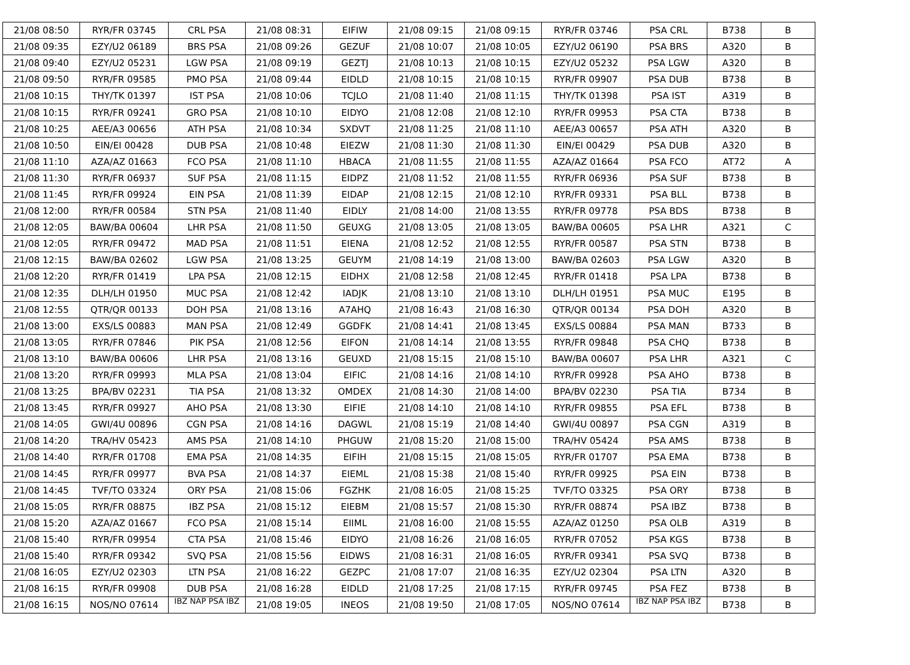| 21/08 08:50 | RYR/FR 03745 | CRL PSA | 21/08 08:31 | EIFIW | 21/08 09:15 | 21/08 09:15 | RYR/FR 03746 | PSA CRL | B738 | B |
| 21/08 09:35 | EZY/U2 06189 | BRS PSA | 21/08 09:26 | GEZUF | 21/08 10:07 | 21/08 10:05 | EZY/U2 06190 | PSA BRS | A320 | B |
| 21/08 09:40 | EZY/U2 05231 | LGW PSA | 21/08 09:19 | GEZTJ | 21/08 10:13 | 21/08 10:15 | EZY/U2 05232 | PSA LGW | A320 | B |
| 21/08 09:50 | RYR/FR 09585 | PMO PSA | 21/08 09:44 | EIDLD | 21/08 10:15 | 21/08 10:15 | RYR/FR 09907 | PSA DUB | B738 | B |
| 21/08 10:15 | THY/TK 01397 | IST PSA | 21/08 10:06 | TCJLO | 21/08 11:40 | 21/08 11:15 | THY/TK 01398 | PSA IST | A319 | B |
| 21/08 10:15 | RYR/FR 09241 | GRO PSA | 21/08 10:10 | EIDYO | 21/08 12:08 | 21/08 12:10 | RYR/FR 09953 | PSA CTA | B738 | B |
| 21/08 10:25 | AEE/A3 00656 | ATH PSA | 21/08 10:34 | SXDVT | 21/08 11:25 | 21/08 11:10 | AEE/A3 00657 | PSA ATH | A320 | B |
| 21/08 10:50 | EIN/EI 00428 | DUB PSA | 21/08 10:48 | EIEZW | 21/08 11:30 | 21/08 11:30 | EIN/EI 00429 | PSA DUB | A320 | B |
| 21/08 11:10 | AZA/AZ 01663 | FCO PSA | 21/08 11:10 | HBACA | 21/08 11:55 | 21/08 11:55 | AZA/AZ 01664 | PSA FCO | AT72 | A |
| 21/08 11:30 | RYR/FR 06937 | SUF PSA | 21/08 11:15 | EIDPZ | 21/08 11:52 | 21/08 11:55 | RYR/FR 06936 | PSA SUF | B738 | B |
| 21/08 11:45 | RYR/FR 09924 | EIN PSA | 21/08 11:39 | EIDAP | 21/08 12:15 | 21/08 12:10 | RYR/FR 09331 | PSA BLL | B738 | B |
| 21/08 12:00 | RYR/FR 00584 | STN PSA | 21/08 11:40 | EIDLY | 21/08 14:00 | 21/08 13:55 | RYR/FR 09778 | PSA BDS | B738 | B |
| 21/08 12:05 | BAW/BA 00604 | LHR PSA | 21/08 11:50 | GEUXG | 21/08 13:05 | 21/08 13:05 | BAW/BA 00605 | PSA LHR | A321 | C |
| 21/08 12:05 | RYR/FR 09472 | MAD PSA | 21/08 11:51 | EIENA | 21/08 12:52 | 21/08 12:55 | RYR/FR 00587 | PSA STN | B738 | B |
| 21/08 12:15 | BAW/BA 02602 | LGW PSA | 21/08 13:25 | GEUYM | 21/08 14:19 | 21/08 13:00 | BAW/BA 02603 | PSA LGW | A320 | B |
| 21/08 12:20 | RYR/FR 01419 | LPA PSA | 21/08 12:15 | EIDHX | 21/08 12:58 | 21/08 12:45 | RYR/FR 01418 | PSA LPA | B738 | B |
| 21/08 12:35 | DLH/LH 01950 | MUC PSA | 21/08 12:42 | IADJK | 21/08 13:10 | 21/08 13:10 | DLH/LH 01951 | PSA MUC | E195 | B |
| 21/08 12:55 | QTR/QR 00133 | DOH PSA | 21/08 13:16 | A7AHQ | 21/08 16:43 | 21/08 16:30 | QTR/QR 00134 | PSA DOH | A320 | B |
| 21/08 13:00 | EXS/LS 00883 | MAN PSA | 21/08 12:49 | GGDFK | 21/08 14:41 | 21/08 13:45 | EXS/LS 00884 | PSA MAN | B733 | B |
| 21/08 13:05 | RYR/FR 07846 | PIK PSA | 21/08 12:56 | EIFON | 21/08 14:14 | 21/08 13:55 | RYR/FR 09848 | PSA CHQ | B738 | B |
| 21/08 13:10 | BAW/BA 00606 | LHR PSA | 21/08 13:16 | GEUXD | 21/08 15:15 | 21/08 15:10 | BAW/BA 00607 | PSA LHR | A321 | C |
| 21/08 13:20 | RYR/FR 09993 | MLA PSA | 21/08 13:04 | EIFIC | 21/08 14:16 | 21/08 14:10 | RYR/FR 09928 | PSA AHO | B738 | B |
| 21/08 13:25 | BPA/BV 02231 | TIA PSA | 21/08 13:32 | OMDEX | 21/08 14:30 | 21/08 14:00 | BPA/BV 02230 | PSA TIA | B734 | B |
| 21/08 13:45 | RYR/FR 09927 | AHO PSA | 21/08 13:30 | EIFIE | 21/08 14:10 | 21/08 14:10 | RYR/FR 09855 | PSA EFL | B738 | B |
| 21/08 14:05 | GWI/4U 00896 | CGN PSA | 21/08 14:16 | DAGWL | 21/08 15:19 | 21/08 14:40 | GWI/4U 00897 | PSA CGN | A319 | B |
| 21/08 14:20 | TRA/HV 05423 | AMS PSA | 21/08 14:10 | PHGUW | 21/08 15:20 | 21/08 15:00 | TRA/HV 05424 | PSA AMS | B738 | B |
| 21/08 14:40 | RYR/FR 01708 | EMA PSA | 21/08 14:35 | EIFIH | 21/08 15:15 | 21/08 15:05 | RYR/FR 01707 | PSA EMA | B738 | B |
| 21/08 14:45 | RYR/FR 09977 | BVA PSA | 21/08 14:37 | EIEML | 21/08 15:38 | 21/08 15:40 | RYR/FR 09925 | PSA EIN | B738 | B |
| 21/08 14:45 | TVF/TO 03324 | ORY PSA | 21/08 15:06 | FGZHK | 21/08 16:05 | 21/08 15:25 | TVF/TO 03325 | PSA ORY | B738 | B |
| 21/08 15:05 | RYR/FR 08875 | IBZ PSA | 21/08 15:12 | EIEBM | 21/08 15:57 | 21/08 15:30 | RYR/FR 08874 | PSA IBZ | B738 | B |
| 21/08 15:20 | AZA/AZ 01667 | FCO PSA | 21/08 15:14 | EIIML | 21/08 16:00 | 21/08 15:55 | AZA/AZ 01250 | PSA OLB | A319 | B |
| 21/08 15:40 | RYR/FR 09954 | CTA PSA | 21/08 15:46 | EIDYO | 21/08 16:26 | 21/08 16:05 | RYR/FR 07052 | PSA KGS | B738 | B |
| 21/08 15:40 | RYR/FR 09342 | SVQ PSA | 21/08 15:56 | EIDWS | 21/08 16:31 | 21/08 16:05 | RYR/FR 09341 | PSA SVQ | B738 | B |
| 21/08 16:05 | EZY/U2 02303 | LTN PSA | 21/08 16:22 | GEZPC | 21/08 17:07 | 21/08 16:35 | EZY/U2 02304 | PSA LTN | A320 | B |
| 21/08 16:15 | RYR/FR 09908 | DUB PSA | 21/08 16:28 | EIDLD | 21/08 17:25 | 21/08 17:15 | RYR/FR 09745 | PSA FEZ | B738 | B |
| 21/08 16:15 | NOS/NO 07614 | IBZ NAP PSA IBZ | 21/08 19:05 | INEOS | 21/08 19:50 | 21/08 17:05 | NOS/NO 07614 | IBZ NAP PSA IBZ | B738 | B |